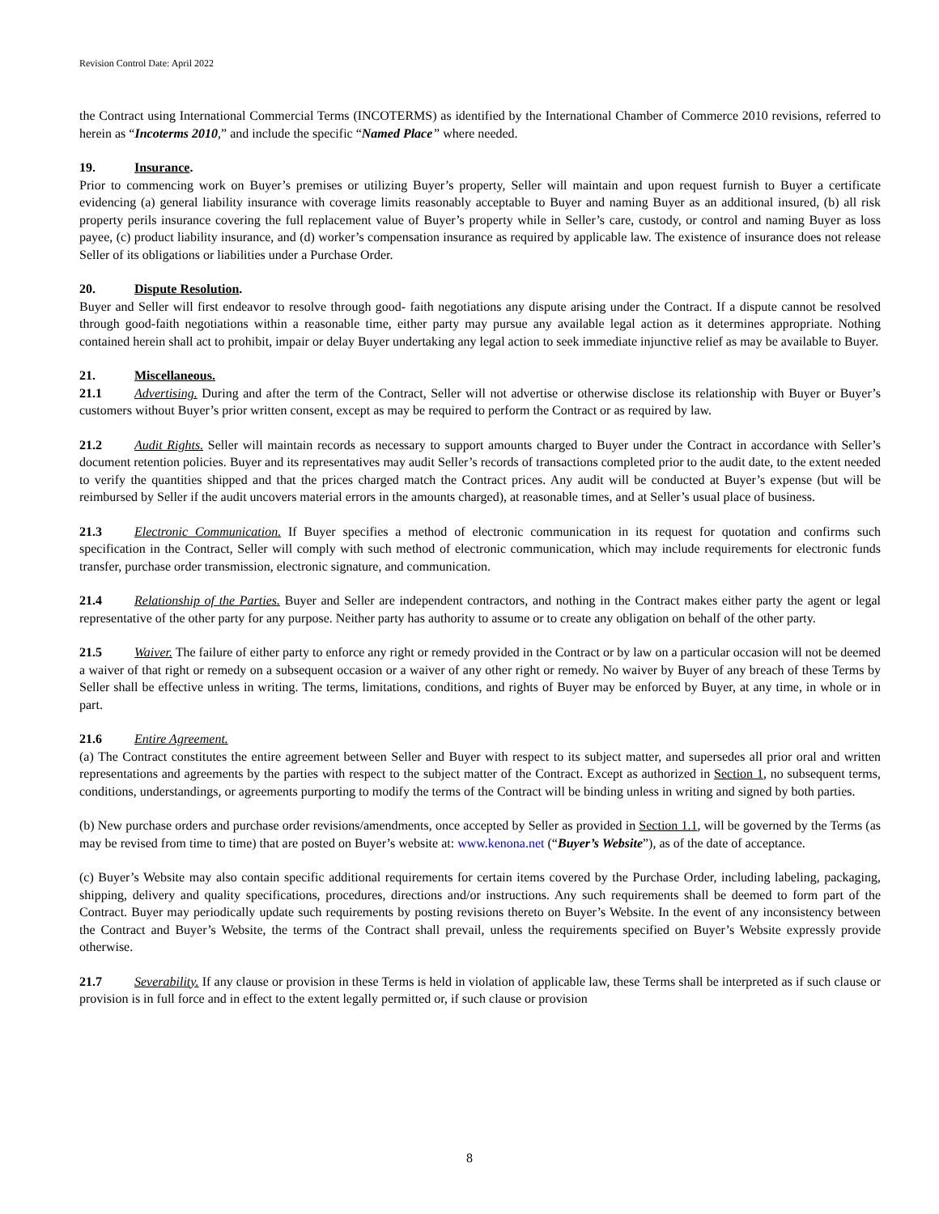Revision Control Date: April 2022
the Contract using International Commercial Terms (INCOTERMS) as identified by the International Chamber of Commerce 2010 revisions, referred to herein as “Incoterms 2010,” and include the specific “Named Place” where needed.
19. Insurance.
Prior to commencing work on Buyer’s premises or utilizing Buyer’s property, Seller will maintain and upon request furnish to Buyer a certificate evidencing (a) general liability insurance with coverage limits reasonably acceptable to Buyer and naming Buyer as an additional insured, (b) all risk property perils insurance covering the full replacement value of Buyer’s property while in Seller’s care, custody, or control and naming Buyer as loss payee, (c) product liability insurance, and (d) worker’s compensation insurance as required by applicable law. The existence of insurance does not release Seller of its obligations or liabilities under a Purchase Order.
20. Dispute Resolution.
Buyer and Seller will first endeavor to resolve through good- faith negotiations any dispute arising under the Contract. If a dispute cannot be resolved through good-faith negotiations within a reasonable time, either party may pursue any available legal action as it determines appropriate. Nothing contained herein shall act to prohibit, impair or delay Buyer undertaking any legal action to seek immediate injunctive relief as may be available to Buyer.
21. Miscellaneous.
21.1 Advertising. During and after the term of the Contract, Seller will not advertise or otherwise disclose its relationship with Buyer or Buyer’s customers without Buyer’s prior written consent, except as may be required to perform the Contract or as required by law.
21.2 Audit Rights. Seller will maintain records as necessary to support amounts charged to Buyer under the Contract in accordance with Seller’s document retention policies. Buyer and its representatives may audit Seller’s records of transactions completed prior to the audit date, to the extent needed to verify the quantities shipped and that the prices charged match the Contract prices. Any audit will be conducted at Buyer’s expense (but will be reimbursed by Seller if the audit uncovers material errors in the amounts charged), at reasonable times, and at Seller’s usual place of business.
21.3 Electronic Communication. If Buyer specifies a method of electronic communication in its request for quotation and confirms such specification in the Contract, Seller will comply with such method of electronic communication, which may include requirements for electronic funds transfer, purchase order transmission, electronic signature, and communication.
21.4 Relationship of the Parties. Buyer and Seller are independent contractors, and nothing in the Contract makes either party the agent or legal representative of the other party for any purpose. Neither party has authority to assume or to create any obligation on behalf of the other party.
21.5 Waiver. The failure of either party to enforce any right or remedy provided in the Contract or by law on a particular occasion will not be deemed a waiver of that right or remedy on a subsequent occasion or a waiver of any other right or remedy. No waiver by Buyer of any breach of these Terms by Seller shall be effective unless in writing. The terms, limitations, conditions, and rights of Buyer may be enforced by Buyer, at any time, in whole or in part.
21.6 Entire Agreement.
(a) The Contract constitutes the entire agreement between Seller and Buyer with respect to its subject matter, and supersedes all prior oral and written representations and agreements by the parties with respect to the subject matter of the Contract. Except as authorized in Section 1, no subsequent terms, conditions, understandings, or agreements purporting to modify the terms of the Contract will be binding unless in writing and signed by both parties.
(b) New purchase orders and purchase order revisions/amendments, once accepted by Seller as provided in Section 1.1, will be governed by the Terms (as may be revised from time to time) that are posted on Buyer’s website at: www.kenona.net (“Buyer’s Website”), as of the date of acceptance.
(c) Buyer’s Website may also contain specific additional requirements for certain items covered by the Purchase Order, including labeling, packaging, shipping, delivery and quality specifications, procedures, directions and/or instructions. Any such requirements shall be deemed to form part of the Contract. Buyer may periodically update such requirements by posting revisions thereto on Buyer’s Website. In the event of any inconsistency between the Contract and Buyer’s Website, the terms of the Contract shall prevail, unless the requirements specified on Buyer’s Website expressly provide otherwise.
21.7 Severability. If any clause or provision in these Terms is held in violation of applicable law, these Terms shall be interpreted as if such clause or provision is in full force and in effect to the extent legally permitted or, if such clause or provision
8